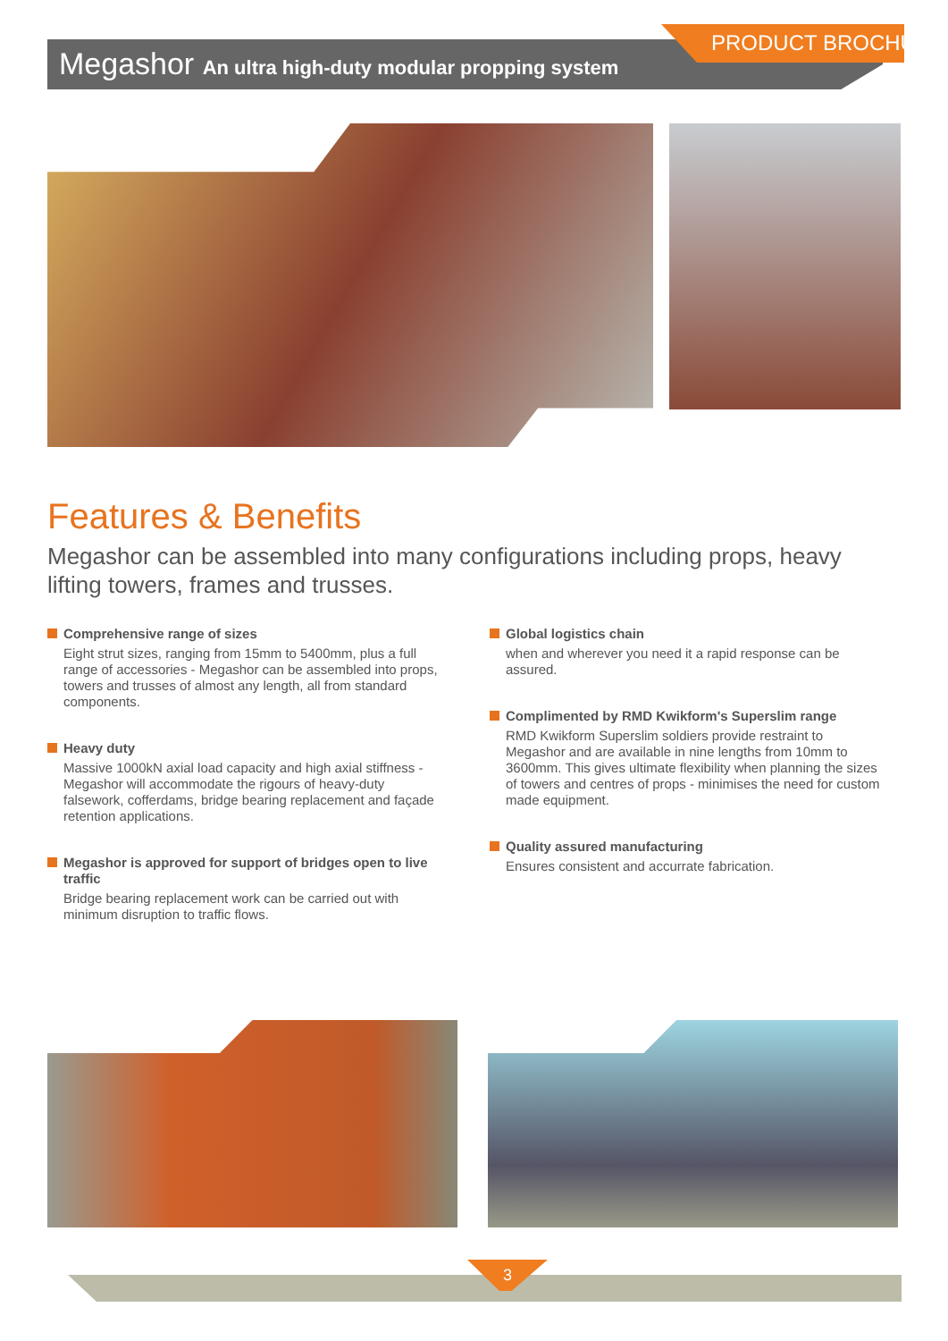Megashor An ultra high-duty modular propping system
PRODUCT BROCHURE
Features & Benefits
Megashor can be assembled into many configurations including props, heavy lifting towers, frames and trusses.
Comprehensive range of sizes
Eight strut sizes, ranging from 15mm to 5400mm, plus a full range of accessories - Megashor can be assembled into props, towers and trusses of almost any length, all from standard components.
Heavy duty
Massive 1000kN axial load capacity and high axial stiffness - Megashor will accommodate the rigours of heavy-duty falsework, cofferdams, bridge bearing replacement and façade retention applications.
Megashor is approved for support of bridges open to live traffic
Bridge bearing replacement work can be carried out with minimum disruption to traffic flows.
Global logistics chain
when and wherever you need it a rapid response can be assured.
Complimented by RMD Kwikform's Superslim range
RMD Kwikform Superslim soldiers provide restraint to Megashor and are available in nine lengths from 10mm to 3600mm. This gives ultimate flexibility when planning the sizes of towers and centres of props - minimises the need for custom made equipment.
Quality assured manufacturing
Ensures consistent and accurrate fabrication.
3